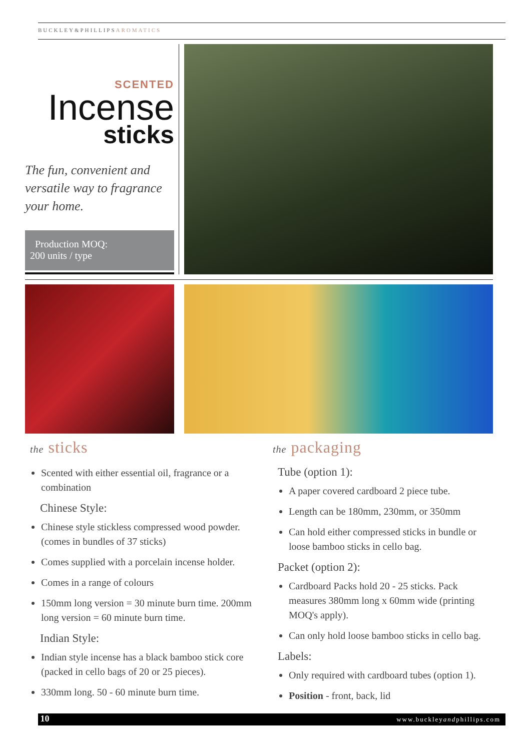BUCKLEY&PHILLIPSAROMATICS
SCENTED
Incense
sticks
The fun, convenient and versatile way to fragrance your home.
Production MOQ:
200 units / type
the sticks
Scented with either essential oil, fragrance or a combination
Chinese Style:
Chinese style stickless compressed wood powder. (comes in bundles of 37 sticks)
Comes supplied with a porcelain incense holder.
Comes in a range of colours
150mm long version = 30 minute burn time. 200mm long version = 60 minute burn time.
Indian Style:
Indian style incense has a black bamboo stick core (packed in cello bags of 20 or 25 pieces).
330mm long. 50 - 60 minute burn time.
the packaging
Tube (option 1):
A paper covered cardboard 2 piece tube.
Length can be 180mm, 230mm, or 350mm
Can hold either compressed sticks in bundle or loose bamboo sticks in cello bag.
Packet (option 2):
Cardboard Packs hold 20 - 25 sticks. Pack measures 380mm long x 60mm wide (printing MOQ's apply).
Can only hold loose bamboo sticks in cello bag.
Labels:
Only required with cardboard tubes (option 1).
Position - front, back, lid
10 www.buckleyandphillips.com